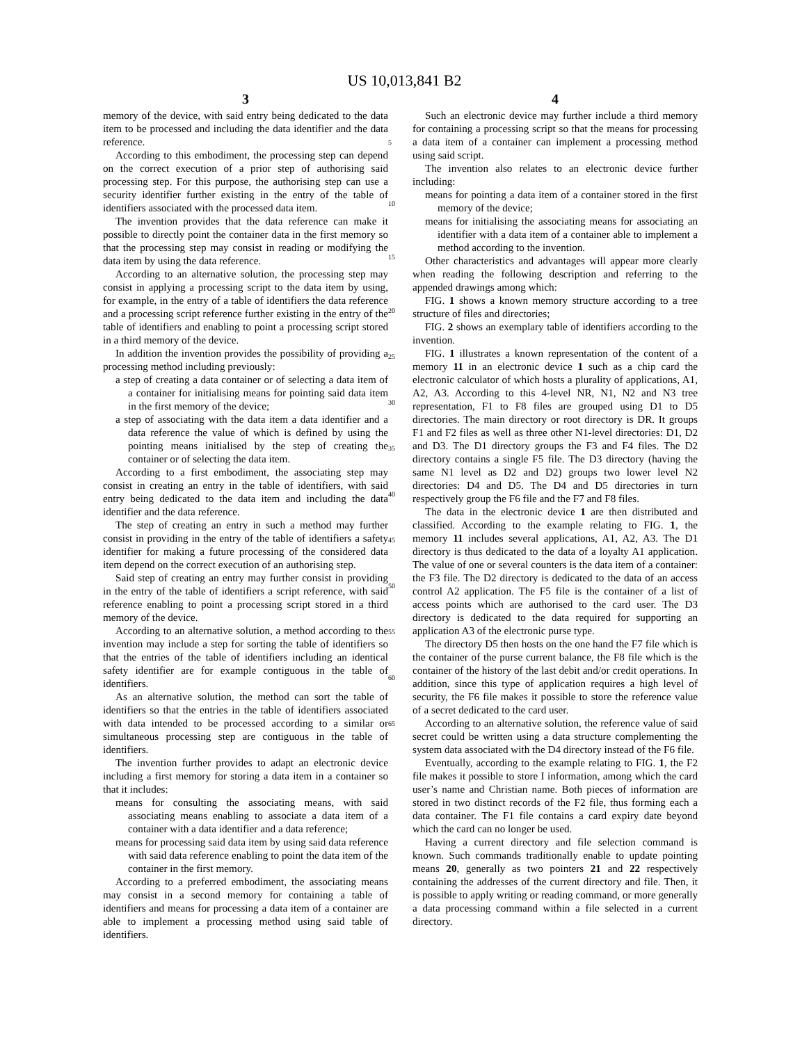US 10,013,841 B2
3
memory of the device, with said entry being dedicated to the data item to be processed and including the data identifier and the data reference.
According to this embodiment, the processing step can depend on the correct execution of a prior step of authorising said processing step. For this purpose, the authorising step can use a security identifier further existing in the entry of the table of identifiers associated with the processed data item.
The invention provides that the data reference can make it possible to directly point the container data in the first memory so that the processing step may consist in reading or modifying the data item by using the data reference.
According to an alternative solution, the processing step may consist in applying a processing script to the data item by using, for example, in the entry of a table of identifiers the data reference and a processing script reference further existing in the entry of the table of identifiers and enabling to point a processing script stored in a third memory of the device.
In addition the invention provides the possibility of providing a processing method including previously:
a step of creating a data container or of selecting a data item of a container for initialising means for pointing said data item in the first memory of the device;
a step of associating with the data item a data identifier and a data reference the value of which is defined by using the pointing means initialised by the step of creating the container or of selecting the data item.
According to a first embodiment, the associating step may consist in creating an entry in the table of identifiers, with said entry being dedicated to the data item and including the data identifier and the data reference.
The step of creating an entry in such a method may further consist in providing in the entry of the table of identifiers a safety identifier for making a future processing of the considered data item depend on the correct execution of an authorising step.
Said step of creating an entry may further consist in providing in the entry of the table of identifiers a script reference, with said reference enabling to point a processing script stored in a third memory of the device.
According to an alternative solution, a method according to the invention may include a step for sorting the table of identifiers so that the entries of the table of identifiers including an identical safety identifier are for example contiguous in the table of identifiers.
As an alternative solution, the method can sort the table of identifiers so that the entries in the table of identifiers associated with data intended to be processed according to a similar or simultaneous processing step are contiguous in the table of identifiers.
The invention further provides to adapt an electronic device including a first memory for storing a data item in a container so that it includes:
means for consulting the associating means, with said associating means enabling to associate a data item of a container with a data identifier and a data reference;
means for processing said data item by using said data reference with said data reference enabling to point the data item of the container in the first memory.
According to a preferred embodiment, the associating means may consist in a second memory for containing a table of identifiers and means for processing a data item of a container are able to implement a processing method using said table of identifiers.
5
10
15
20
25
30
35
40
45
50
55
60
65
4
Such an electronic device may further include a third memory for containing a processing script so that the means for processing a data item of a container can implement a processing method using said script.
The invention also relates to an electronic device further including:
means for pointing a data item of a container stored in the first memory of the device;
means for initialising the associating means for associating an identifier with a data item of a container able to implement a method according to the invention.
Other characteristics and advantages will appear more clearly when reading the following description and referring to the appended drawings among which:
FIG. 1 shows a known memory structure according to a tree structure of files and directories;
FIG. 2 shows an exemplary table of identifiers according to the invention.
FIG. 1 illustrates a known representation of the content of a memory 11 in an electronic device 1 such as a chip card the electronic calculator of which hosts a plurality of applications, A1, A2, A3. According to this 4-level NR, N1, N2 and N3 tree representation, F1 to F8 files are grouped using D1 to D5 directories. The main directory or root directory is DR. It groups F1 and F2 files as well as three other N1-level directories: D1, D2 and D3. The D1 directory groups the F3 and F4 files. The D2 directory contains a single F5 file. The D3 directory (having the same N1 level as D2 and D2) groups two lower level N2 directories: D4 and D5. The D4 and D5 directories in turn respectively group the F6 file and the F7 and F8 files.
The data in the electronic device 1 are then distributed and classified. According to the example relating to FIG. 1, the memory 11 includes several applications, A1, A2, A3. The D1 directory is thus dedicated to the data of a loyalty A1 application. The value of one or several counters is the data item of a container: the F3 file. The D2 directory is dedicated to the data of an access control A2 application. The F5 file is the container of a list of access points which are authorised to the card user. The D3 directory is dedicated to the data required for supporting an application A3 of the electronic purse type.
The directory D5 then hosts on the one hand the F7 file which is the container of the purse current balance, the F8 file which is the container of the history of the last debit and/or credit operations. In addition, since this type of application requires a high level of security, the F6 file makes it possible to store the reference value of a secret dedicated to the card user.
According to an alternative solution, the reference value of said secret could be written using a data structure complementing the system data associated with the D4 directory instead of the F6 file.
Eventually, according to the example relating to FIG. 1, the F2 file makes it possible to store I information, among which the card user’s name and Christian name. Both pieces of information are stored in two distinct records of the F2 file, thus forming each a data container. The F1 file contains a card expiry date beyond which the card can no longer be used.
Having a current directory and file selection command is known. Such commands traditionally enable to update pointing means 20, generally as two pointers 21 and 22 respectively containing the addresses of the current directory and file. Then, it is possible to apply writing or reading command, or more generally a data processing command within a file selected in a current directory.